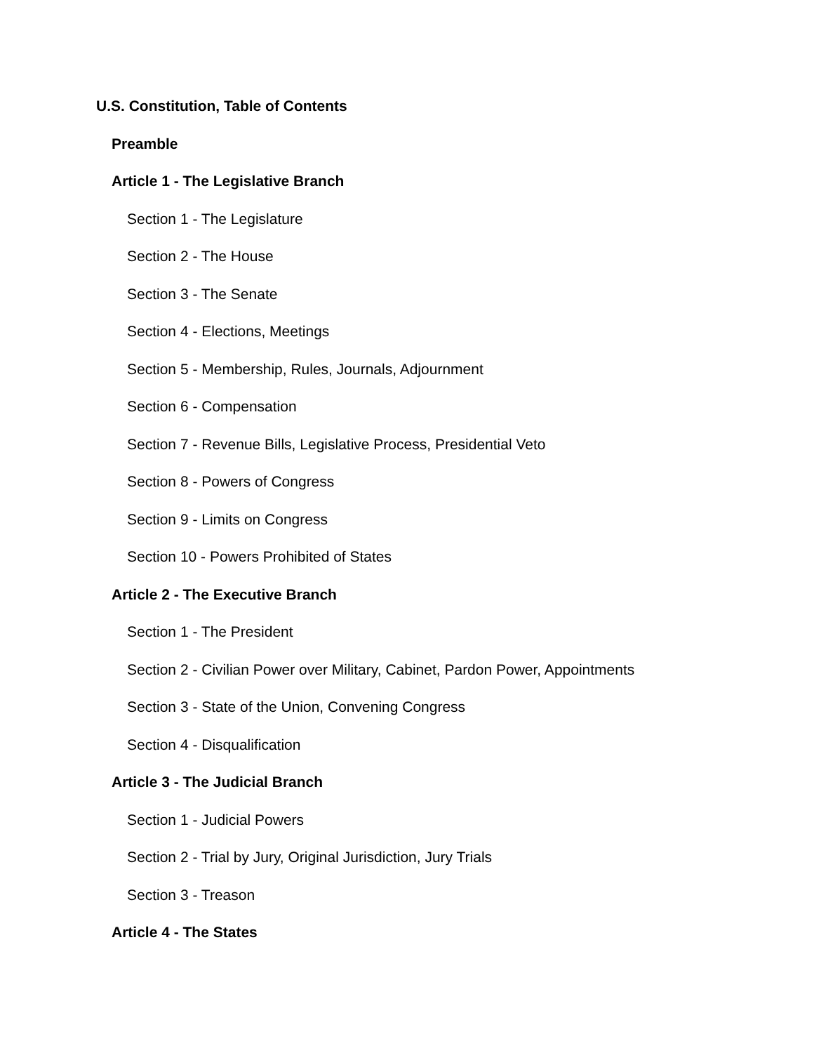U.S. Constitution, Table of Contents
Preamble
Article 1 - The Legislative Branch
Section 1 - The Legislature
Section 2 - The House
Section 3 - The Senate
Section 4 - Elections, Meetings
Section 5 - Membership, Rules, Journals, Adjournment
Section 6 - Compensation
Section 7 - Revenue Bills, Legislative Process, Presidential Veto
Section 8 - Powers of Congress
Section 9 - Limits on Congress
Section 10 - Powers Prohibited of States
Article 2 - The Executive Branch
Section 1 - The President
Section 2 - Civilian Power over Military, Cabinet, Pardon Power, Appointments
Section 3 - State of the Union, Convening Congress
Section 4 - Disqualification
Article 3 - The Judicial Branch
Section 1 - Judicial Powers
Section 2 - Trial by Jury, Original Jurisdiction, Jury Trials
Section 3 - Treason
Article 4 - The States